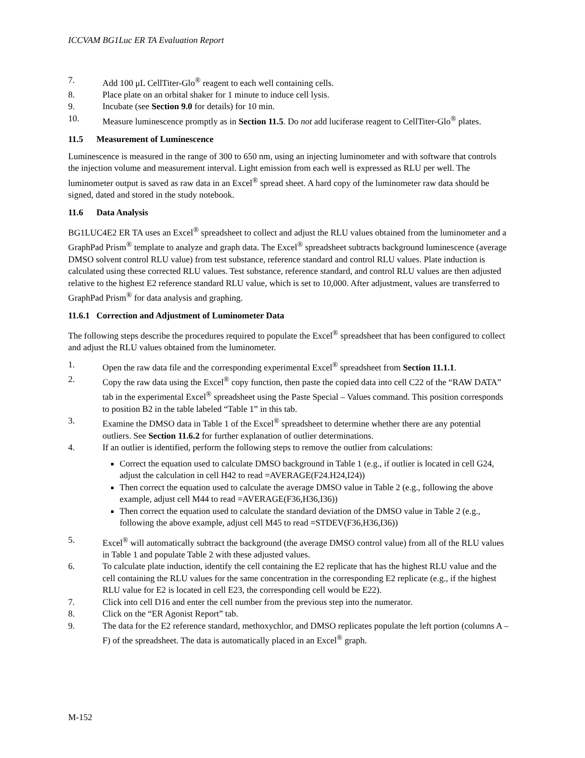ICCVAM BG1Luc ER TA Evaluation Report
7. Add 100 μL CellTiter-Glo<sup>®</sup> reagent to each well containing cells.
8. Place plate on an orbital shaker for 1 minute to induce cell lysis.
9. Incubate (see Section 9.0 for details) for 10 min.
10. Measure luminescence promptly as in Section 11.5. Do not add luciferase reagent to CellTiter-Glo<sup>®</sup> plates.
11.5 Measurement of Luminescence
Luminescence is measured in the range of 300 to 650 nm, using an injecting luminometer and with software that controls the injection volume and measurement interval. Light emission from each well is expressed as RLU per well. The luminometer output is saved as raw data in an Excel<sup>®</sup> spread sheet. A hard copy of the luminometer raw data should be signed, dated and stored in the study notebook.
11.6 Data Analysis
BG1LUC4E2 ER TA uses an Excel<sup>®</sup> spreadsheet to collect and adjust the RLU values obtained from the luminometer and a GraphPad Prism<sup>®</sup> template to analyze and graph data. The Excel<sup>®</sup> spreadsheet subtracts background luminescence (average DMSO solvent control RLU value) from test substance, reference standard and control RLU values. Plate induction is calculated using these corrected RLU values. Test substance, reference standard, and control RLU values are then adjusted relative to the highest E2 reference standard RLU value, which is set to 10,000. After adjustment, values are transferred to GraphPad Prism<sup>®</sup> for data analysis and graphing.
11.6.1 Correction and Adjustment of Luminometer Data
The following steps describe the procedures required to populate the Excel<sup>®</sup> spreadsheet that has been configured to collect and adjust the RLU values obtained from the luminometer.
1. Open the raw data file and the corresponding experimental Excel<sup>®</sup> spreadsheet from Section 11.1.1.
2. Copy the raw data using the Excel<sup>®</sup> copy function, then paste the copied data into cell C22 of the “RAW DATA” tab in the experimental Excel<sup>®</sup> spreadsheet using the Paste Special – Values command. This position corresponds to position B2 in the table labeled “Table 1” in this tab.
3. Examine the DMSO data in Table 1 of the Excel<sup>®</sup> spreadsheet to determine whether there are any potential outliers. See Section 11.6.2 for further explanation of outlier determinations.
4. If an outlier is identified, perform the following steps to remove the outlier from calculations:
Correct the equation used to calculate DMSO background in Table 1 (e.g., if outlier is located in cell G24, adjust the calculation in cell H42 to read =AVERAGE(F24.H24,I24))
Then correct the equation used to calculate the average DMSO value in Table 2 (e.g., following the above example, adjust cell M44 to read =AVERAGE(F36,H36,I36))
Then correct the equation used to calculate the standard deviation of the DMSO value in Table 2 (e.g., following the above example, adjust cell M45 to read =STDEV(F36,H36,I36))
5. Excel<sup>®</sup> will automatically subtract the background (the average DMSO control value) from all of the RLU values in Table 1 and populate Table 2 with these adjusted values.
6. To calculate plate induction, identify the cell containing the E2 replicate that has the highest RLU value and the cell containing the RLU values for the same concentration in the corresponding E2 replicate (e.g., if the highest RLU value for E2 is located in cell E23, the corresponding cell would be E22).
7. Click into cell D16 and enter the cell number from the previous step into the numerator.
8. Click on the “ER Agonist Report” tab.
9. The data for the E2 reference standard, methoxychlor, and DMSO replicates populate the left portion (columns A – F) of the spreadsheet. The data is automatically placed in an Excel<sup>®</sup> graph.
M-152